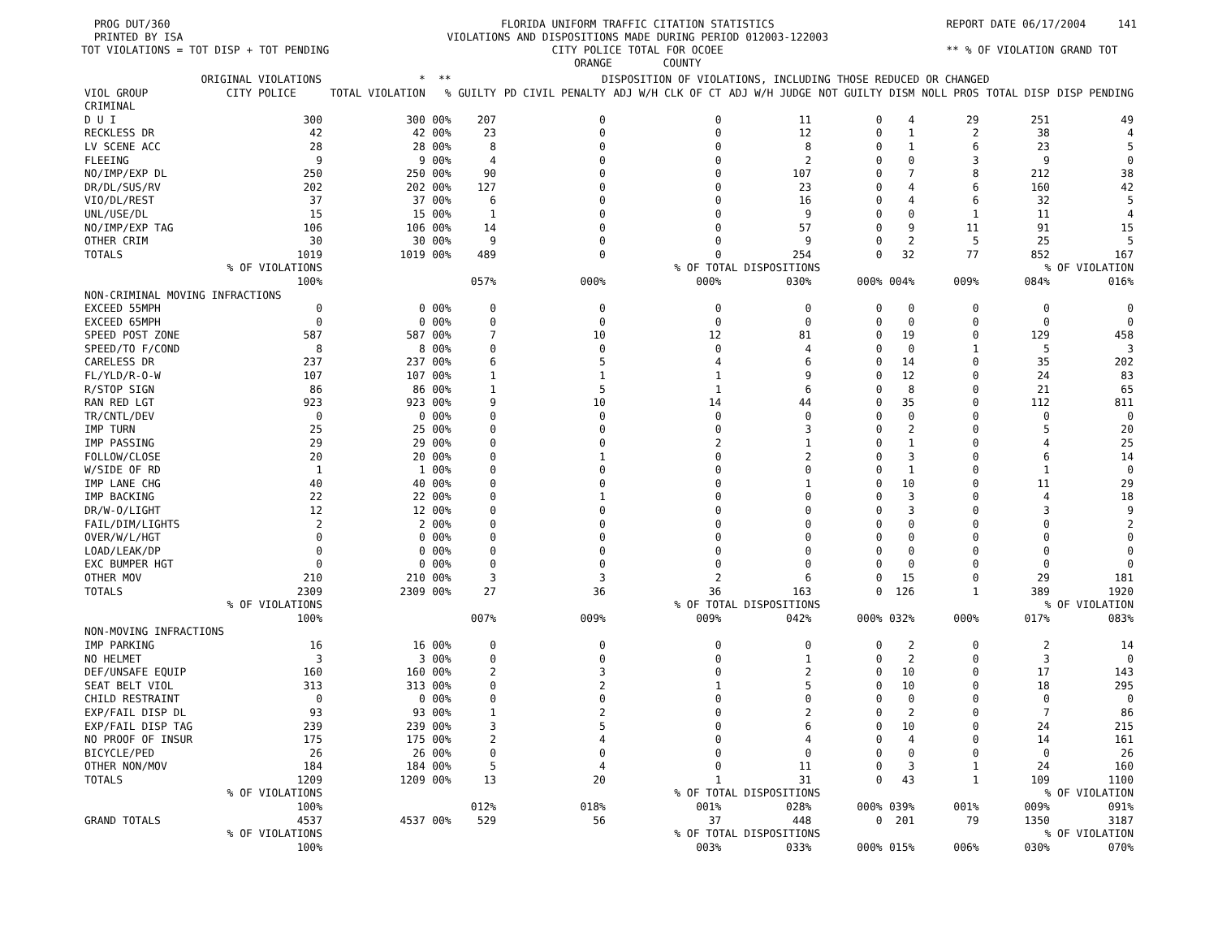PROG DUT/360 PRINTED BY ISA TOT VIOLATIONS = TOT DISP + TOT PENDING FLORIDA UNIFORM TRAFFIC CITATION STATISTICS VIOLATIONS AND DISPOSITIONS MADE DURING PERIOD 012003-122003 CITY POLICE TOTAL FOR OCOEE ORANGE COUNTY REPORT DATE 06/17/2004 141 ** % OF VIOLATION GRAND TOT
| | ORIGINAL VIOLATIONS | * | ** | DISPOSITION OF VIOLATIONS, INCLUDING THOSE REDUCED OR CHANGED | | | | | | | | |
| --- | --- | --- | --- | --- | --- | --- | --- | --- | --- | --- | --- | --- |
| VIOL GROUP | CITY POLICE | TOTAL VIOLATION | % | GUILTY | PD CIVIL PENALTY | ADJ W/H CLK OF CT | ADJ W/H JUDGE | NOT GUILTY | DISM | NOLL PROS | TOTAL DISP | DISP PENDING |
| CRIMINAL | | | | | | | | | | | | |
| D U I | 300 | 300 | 00% | 207 | 0 | 0 | 11 | 0 | 4 | 29 | 251 | 49 |
| RECKLESS DR | 42 | 42 | 00% | 23 | 0 | 0 | 12 | 0 | 1 | 2 | 38 | 4 |
| LV SCENE ACC | 28 | 28 | 00% | 8 | 0 | 0 | 8 | 0 | 1 | 6 | 23 | 5 |
| FLEEING | 9 | 9 | 00% | 4 | 0 | 0 | 2 | 0 | 0 | 3 | 9 | 0 |
| NO/IMP/EXP DL | 250 | 250 | 00% | 90 | 0 | 0 | 107 | 0 | 7 | 8 | 212 | 38 |
| DR/DL/SUS/RV | 202 | 202 | 00% | 127 | 0 | 0 | 23 | 0 | 4 | 6 | 160 | 42 |
| VIO/DL/REST | 37 | 37 | 00% | 6 | 0 | 0 | 16 | 0 | 4 | 6 | 32 | 5 |
| UNL/USE/DL | 15 | 15 | 00% | 1 | 0 | 0 | 9 | 0 | 0 | 1 | 11 | 4 |
| NO/IMP/EXP TAG | 106 | 106 | 00% | 14 | 0 | 0 | 57 | 0 | 9 | 11 | 91 | 15 |
| OTHER CRIM | 30 | 30 | 00% | 9 | 0 | 0 | 9 | 0 | 2 | 5 | 25 | 5 |
| TOTALS | 1019 | 1019 | 00% | 489 | 0 | 0 | 254 | 0 | 32 | 77 | 852 | 167 |
| | % OF VIOLATIONS | | | | | % OF TOTAL DISPOSITIONS | | | | | % OF VIOLATION | |
| | 100% | | | 057% | 000% | 000% | 030% | 000% | 004% | 009% | 084% | 016% |
| NON-CRIMINAL MOVING INFRACTIONS | | | | | | | | | | | | |
| EXCEED 55MPH | 0 | 0 | 00% | 0 | 0 | 0 | 0 | 0 | 0 | 0 | 0 | 0 |
| EXCEED 65MPH | 0 | 0 | 00% | 0 | 0 | 0 | 0 | 0 | 0 | 0 | 0 | 0 |
| SPEED POST ZONE | 587 | 587 | 00% | 7 | 10 | 12 | 81 | 0 | 19 | 0 | 129 | 458 |
| SPEED/TO F/COND | 8 | 8 | 00% | 0 | 0 | 0 | 4 | 0 | 0 | 1 | 5 | 3 |
| CARELESS DR | 237 | 237 | 00% | 6 | 5 | 4 | 6 | 0 | 14 | 0 | 35 | 202 |
| FL/YLD/R-O-W | 107 | 107 | 00% | 1 | 1 | 1 | 9 | 0 | 12 | 0 | 24 | 83 |
| R/STOP SIGN | 86 | 86 | 00% | 1 | 5 | 1 | 6 | 0 | 8 | 0 | 21 | 65 |
| RAN RED LGT | 923 | 923 | 00% | 9 | 10 | 14 | 44 | 0 | 35 | 0 | 112 | 811 |
| TR/CNTL/DEV | 0 | 0 | 00% | 0 | 0 | 0 | 0 | 0 | 0 | 0 | 0 | 0 |
| IMP TURN | 25 | 25 | 00% | 0 | 0 | 0 | 3 | 0 | 2 | 0 | 5 | 20 |
| IMP PASSING | 29 | 29 | 00% | 0 | 0 | 2 | 1 | 0 | 1 | 0 | 4 | 25 |
| FOLLOW/CLOSE | 20 | 20 | 00% | 0 | 1 | 0 | 2 | 0 | 3 | 0 | 6 | 14 |
| W/SIDE OF RD | 1 | 1 | 00% | 0 | 0 | 0 | 0 | 0 | 1 | 0 | 1 | 0 |
| IMP LANE CHG | 40 | 40 | 00% | 0 | 0 | 0 | 1 | 0 | 10 | 0 | 11 | 29 |
| IMP BACKING | 22 | 22 | 00% | 0 | 1 | 0 | 0 | 0 | 3 | 0 | 4 | 18 |
| DR/W-O/LIGHT | 12 | 12 | 00% | 0 | 0 | 0 | 0 | 0 | 3 | 0 | 3 | 9 |
| FAIL/DIM/LIGHTS | 2 | 2 | 00% | 0 | 0 | 0 | 0 | 0 | 0 | 0 | 0 | 2 |
| OVER/W/L/HGT | 0 | 0 | 00% | 0 | 0 | 0 | 0 | 0 | 0 | 0 | 0 | 0 |
| LOAD/LEAK/DP | 0 | 0 | 00% | 0 | 0 | 0 | 0 | 0 | 0 | 0 | 0 | 0 |
| EXC BUMPER HGT | 0 | 0 | 00% | 0 | 0 | 0 | 0 | 0 | 0 | 0 | 0 | 0 |
| OTHER MOV | 210 | 210 | 00% | 3 | 3 | 2 | 6 | 0 | 15 | 0 | 29 | 181 |
| TOTALS | 2309 | 2309 | 00% | 27 | 36 | 36 | 163 | 0 | 126 | 1 | 389 | 1920 |
| | % OF VIOLATIONS | | | | | % OF TOTAL DISPOSITIONS | | | | | % OF VIOLATION | |
| | 100% | | | 007% | 009% | 009% | 042% | 000% | 032% | 000% | 017% | 083% |
| NON-MOVING INFRACTIONS | | | | | | | | | | | | |
| IMP PARKING | 16 | 16 | 00% | 0 | 0 | 0 | 0 | 0 | 2 | 0 | 2 | 14 |
| NO HELMET | 3 | 3 | 00% | 0 | 0 | 0 | 1 | 0 | 2 | 0 | 3 | 0 |
| DEF/UNSAFE EQUIP | 160 | 160 | 00% | 2 | 3 | 0 | 2 | 0 | 10 | 0 | 17 | 143 |
| SEAT BELT VIOL | 313 | 313 | 00% | 0 | 2 | 1 | 5 | 0 | 10 | 0 | 18 | 295 |
| CHILD RESTRAINT | 0 | 0 | 00% | 0 | 0 | 0 | 0 | 0 | 0 | 0 | 0 | 0 |
| EXP/FAIL DISP DL | 93 | 93 | 00% | 1 | 2 | 0 | 2 | 0 | 2 | 0 | 7 | 86 |
| EXP/FAIL DISP TAG | 239 | 239 | 00% | 3 | 5 | 0 | 6 | 0 | 10 | 0 | 24 | 215 |
| NO PROOF OF INSUR | 175 | 175 | 00% | 2 | 4 | 0 | 4 | 0 | 4 | 0 | 14 | 161 |
| BICYCLE/PED | 26 | 26 | 00% | 0 | 0 | 0 | 0 | 0 | 0 | 0 | 0 | 26 |
| OTHER NON/MOV | 184 | 184 | 00% | 5 | 4 | 0 | 11 | 0 | 3 | 1 | 24 | 160 |
| TOTALS | 1209 | 1209 | 00% | 13 | 20 | 1 | 31 | 0 | 43 | 1 | 109 | 1100 |
| | % OF VIOLATIONS | | | | | % OF TOTAL DISPOSITIONS | | | | | % OF VIOLATION | |
| | 100% | | | 012% | 018% | 001% | 028% | 000% | 039% | 001% | 009% | 091% |
| GRAND TOTALS | 4537 | 4537 | 00% | 529 | 56 | 37 | 448 | 0 | 201 | 79 | 1350 | 3187 |
| | % OF VIOLATIONS | | | | | % OF TOTAL DISPOSITIONS | | | | | % OF VIOLATION | |
| | 100% | | | | | 003% | 033% | 000% | 015% | 006% | 030% | 070% |